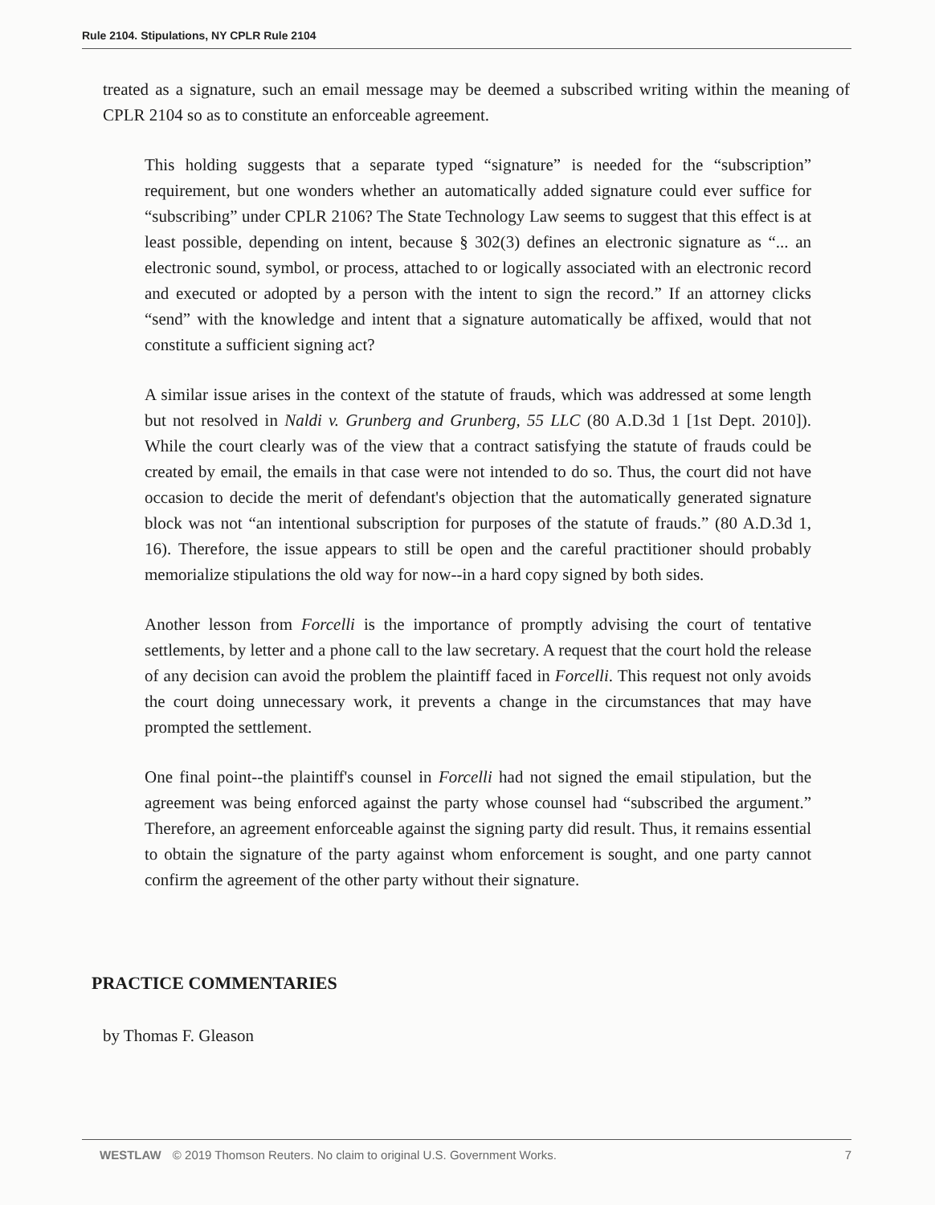Rule 2104. Stipulations, NY CPLR Rule 2104
treated as a signature, such an email message may be deemed a subscribed writing within the meaning of CPLR 2104 so as to constitute an enforceable agreement.
This holding suggests that a separate typed “signature” is needed for the “subscription” requirement, but one wonders whether an automatically added signature could ever suffice for “subscribing” under CPLR 2106? The State Technology Law seems to suggest that this effect is at least possible, depending on intent, because § 302(3) defines an electronic signature as “... an electronic sound, symbol, or process, attached to or logically associated with an electronic record and executed or adopted by a person with the intent to sign the record.” If an attorney clicks “send” with the knowledge and intent that a signature automatically be affixed, would that not constitute a sufficient signing act?
A similar issue arises in the context of the statute of frauds, which was addressed at some length but not resolved in Naldi v. Grunberg and Grunberg, 55 LLC (80 A.D.3d 1 [1st Dept. 2010]). While the court clearly was of the view that a contract satisfying the statute of frauds could be created by email, the emails in that case were not intended to do so. Thus, the court did not have occasion to decide the merit of defendant's objection that the automatically generated signature block was not “an intentional subscription for purposes of the statute of frauds.” (80 A.D.3d 1, 16). Therefore, the issue appears to still be open and the careful practitioner should probably memorialize stipulations the old way for now--in a hard copy signed by both sides.
Another lesson from Forcelli is the importance of promptly advising the court of tentative settlements, by letter and a phone call to the law secretary. A request that the court hold the release of any decision can avoid the problem the plaintiff faced in Forcelli. This request not only avoids the court doing unnecessary work, it prevents a change in the circumstances that may have prompted the settlement.
One final point--the plaintiff's counsel in Forcelli had not signed the email stipulation, but the agreement was being enforced against the party whose counsel had “subscribed the argument.” Therefore, an agreement enforceable against the signing party did result. Thus, it remains essential to obtain the signature of the party against whom enforcement is sought, and one party cannot confirm the agreement of the other party without their signature.
PRACTICE COMMENTARIES
by Thomas F. Gleason
WESTLAW © 2019 Thomson Reuters. No claim to original U.S. Government Works. 7